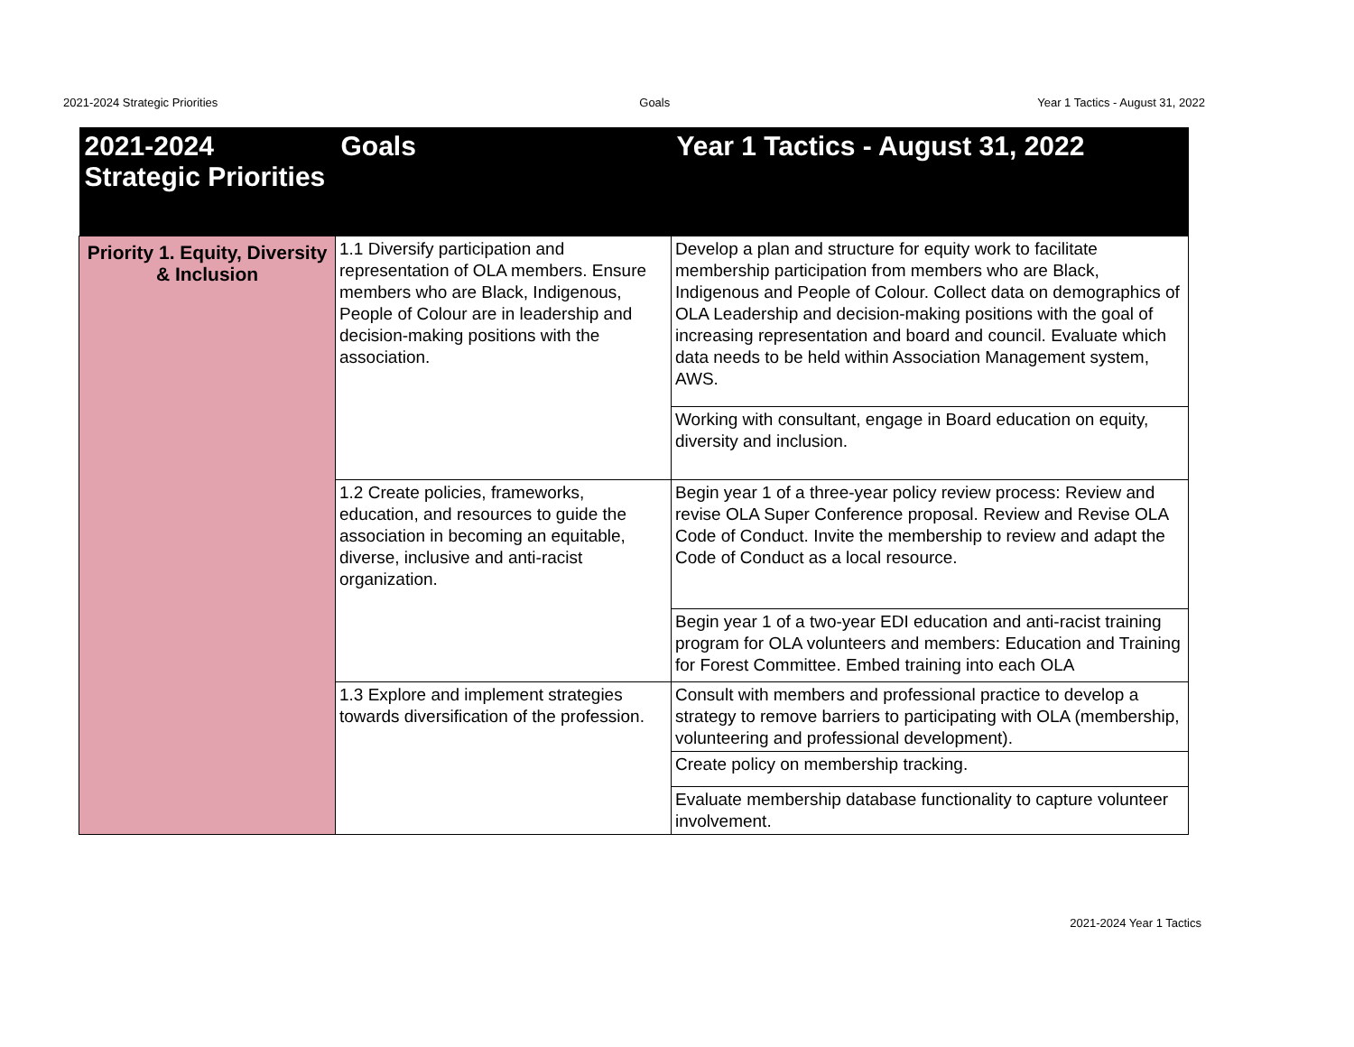2021-2024 Strategic Priorities Goals Year 1 Tactics - August 31, 2022
| 2021-2024 Strategic Priorities | Goals | Year 1 Tactics - August 31, 2022 |
| --- | --- | --- |
| Priority 1. Equity, Diversity & Inclusion | 1.1 Diversify participation and representation of OLA members. Ensure members who are Black, Indigenous, People of Colour are in leadership and decision-making positions with the association. | Develop a plan and structure for equity work to facilitate membership participation from members who are Black, Indigenous and People of Colour. Collect data on demographics of OLA Leadership and decision-making positions with the goal of increasing representation and board and council. Evaluate which data needs to be held within Association Management system, AWS. |
| | | Working with consultant, engage in Board education on equity, diversity and inclusion. |
| | 1.2 Create policies, frameworks, education, and resources to guide the association in becoming an equitable, diverse, inclusive and anti-racist organization. | Begin year 1 of a three-year policy review process: Review and revise OLA Super Conference proposal. Review and Revise OLA Code of Conduct. Invite the membership to review and adapt the Code of Conduct as a local resource. |
| | | Begin year 1 of a two-year EDI education and anti-racist training program for OLA volunteers and members: Education and Training for Forest Committee. Embed training into each OLA |
| | 1.3 Explore and implement strategies towards diversification of the profession. | Consult with members and professional practice to develop a strategy to remove barriers to participating with OLA (membership, volunteering and professional development). |
| | | Create policy on membership tracking. |
| | | Evaluate membership database functionality to capture volunteer involvement. |
2021-2024 Year 1 Tactics